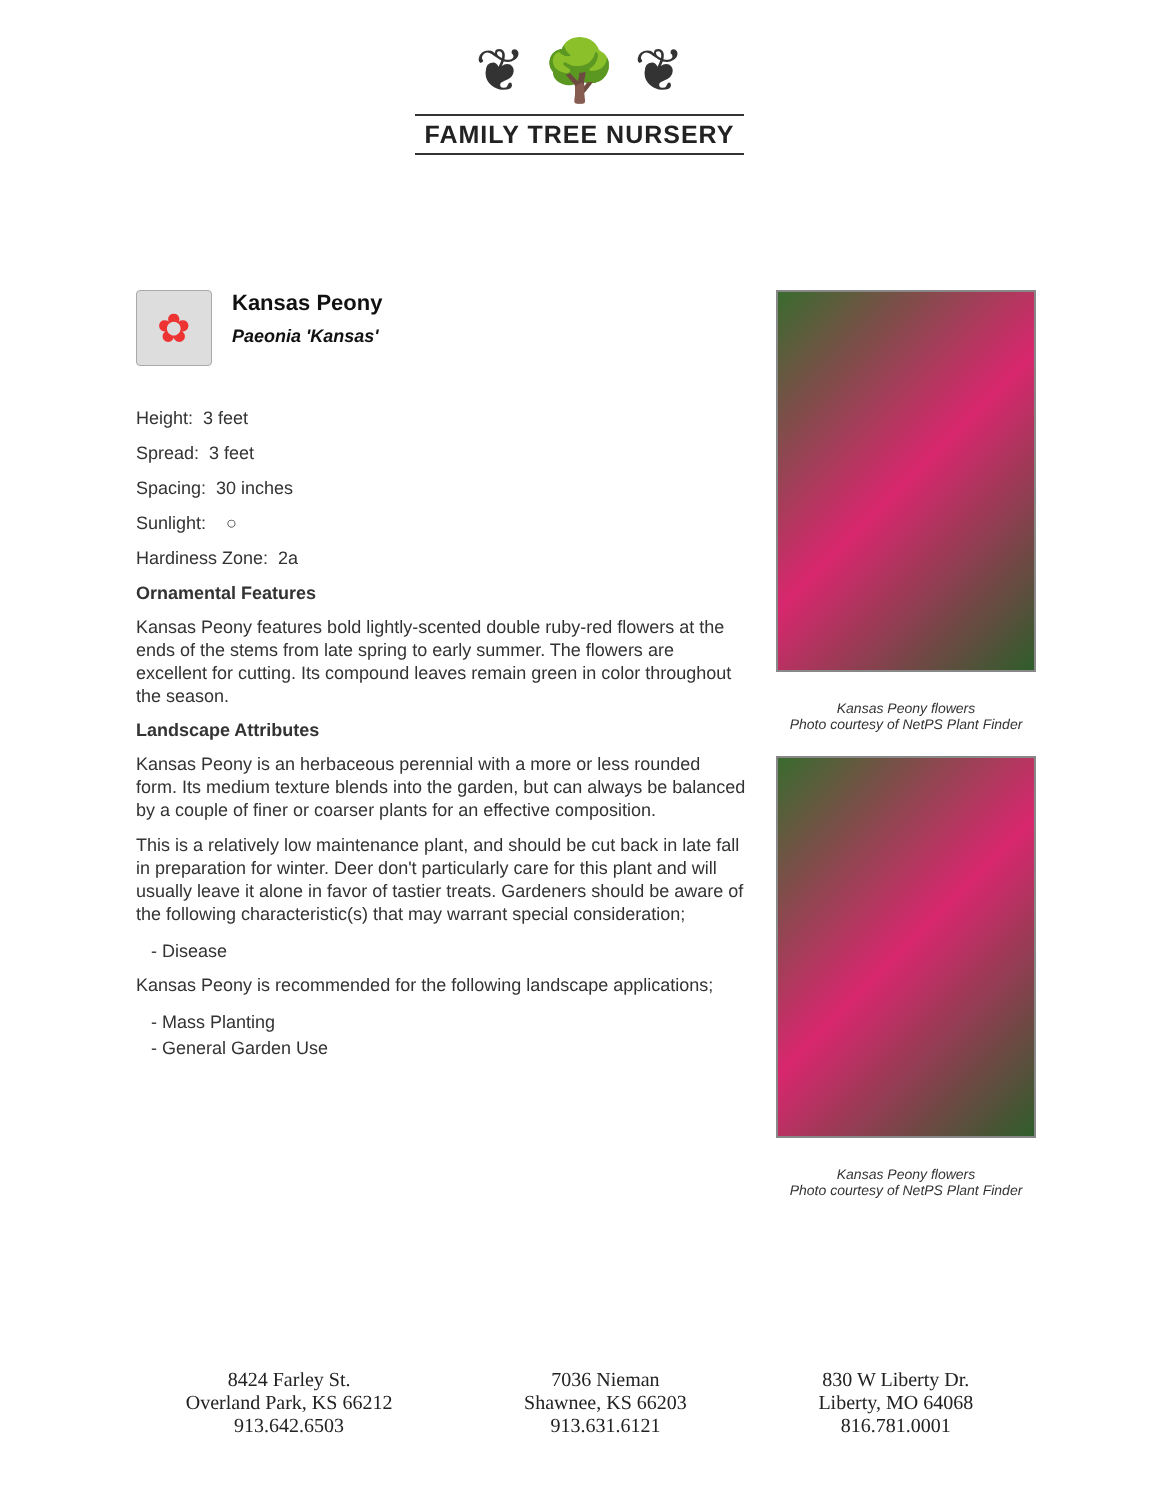❦ 🌳 ❦
FAMILY TREE NURSERY
✿
Kansas Peony
Paeonia 'Kansas'
Height: 3 feet
Spread: 3 feet
Spacing: 30 inches
Sunlight: ○
Hardiness Zone: 2a
Ornamental Features
Kansas Peony features bold lightly-scented double ruby-red flowers at the ends of the stems from late spring to early summer. The flowers are excellent for cutting. Its compound leaves remain green in color throughout the season.
Landscape Attributes
Kansas Peony is an herbaceous perennial with a more or less rounded form. Its medium texture blends into the garden, but can always be balanced by a couple of finer or coarser plants for an effective composition.
This is a relatively low maintenance plant, and should be cut back in late fall in preparation for winter. Deer don't particularly care for this plant and will usually leave it alone in favor of tastier treats. Gardeners should be aware of the following characteristic(s) that may warrant special consideration;
- Disease
Kansas Peony is recommended for the following landscape applications;
- Mass Planting
- General Garden Use
Kansas Peony flowers
Photo courtesy of NetPS Plant Finder
Kansas Peony flowers
Photo courtesy of NetPS Plant Finder
8424 Farley St.
Overland Park, KS 66212
913.642.6503
7036 Nieman
Shawnee, KS 66203
913.631.6121
830 W Liberty Dr.
Liberty, MO 64068
816.781.0001